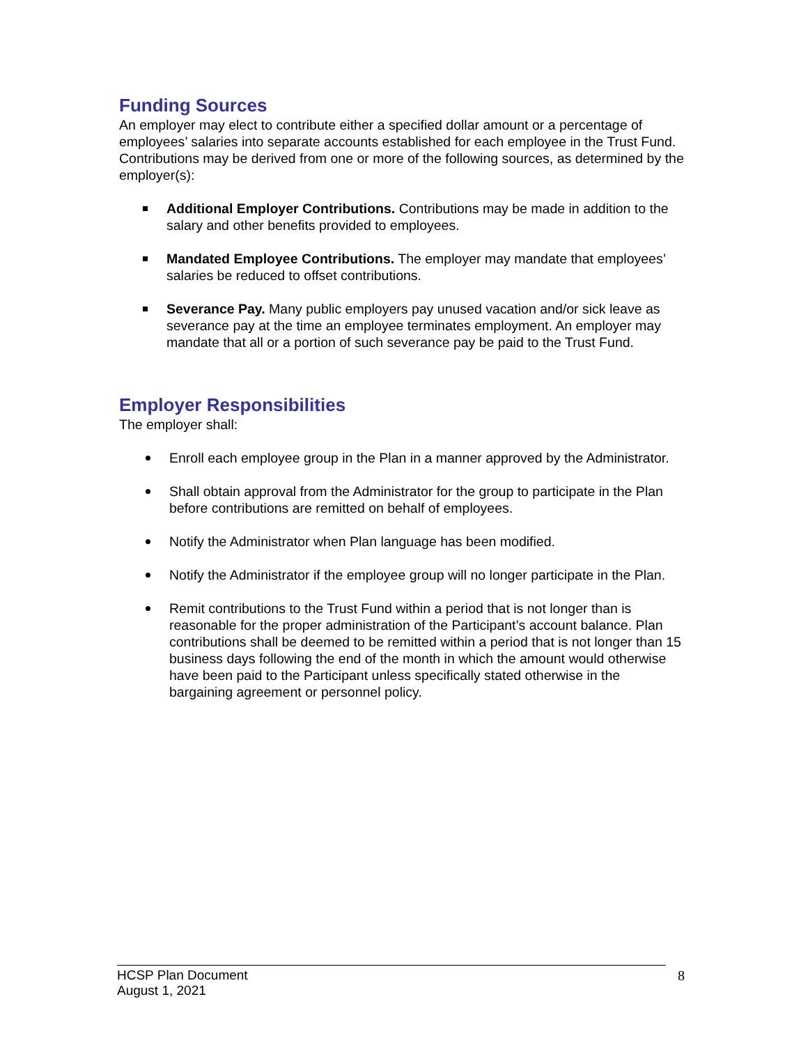Funding Sources
An employer may elect to contribute either a specified dollar amount or a percentage of employees’ salaries into separate accounts established for each employee in the Trust Fund. Contributions may be derived from one or more of the following sources, as determined by the employer(s):
Additional Employer Contributions. Contributions may be made in addition to the salary and other benefits provided to employees.
Mandated Employee Contributions. The employer may mandate that employees’ salaries be reduced to offset contributions.
Severance Pay. Many public employers pay unused vacation and/or sick leave as severance pay at the time an employee terminates employment. An employer may mandate that all or a portion of such severance pay be paid to the Trust Fund.
Employer Responsibilities
The employer shall:
Enroll each employee group in the Plan in a manner approved by the Administrator.
Shall obtain approval from the Administrator for the group to participate in the Plan before contributions are remitted on behalf of employees.
Notify the Administrator when Plan language has been modified.
Notify the Administrator if the employee group will no longer participate in the Plan.
Remit contributions to the Trust Fund within a period that is not longer than is reasonable for the proper administration of the Participant’s account balance. Plan contributions shall be deemed to be remitted within a period that is not longer than 15 business days following the end of the month in which the amount would otherwise have been paid to the Participant unless specifically stated otherwise in the bargaining agreement or personnel policy.
HCSP Plan Document
August 1, 2021
8